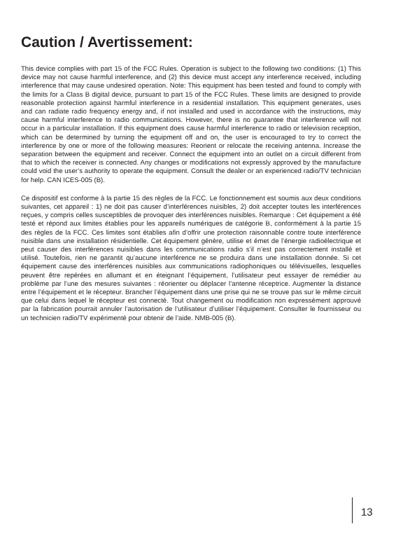Caution / Avertissement:
This device complies with part 15 of the FCC Rules. Operation is subject to the following two conditions: (1) This device may not cause harmful interference, and (2) this device must accept any interference received, including interference that may cause undesired operation. Note: This equipment has been tested and found to comply with the limits for a Class B digital device, pursuant to part 15 of the FCC Rules. These limits are designed to provide reasonable protection against harmful interference in a residential installation. This equipment generates, uses and can radiate radio frequency energy and, if not installed and used in accordance with the instructions, may cause harmful interference to radio communications. However, there is no guarantee that interference will not occur in a particular installation. If this equipment does cause harmful interference to radio or television reception, which can be determined by turning the equipment off and on, the user is encouraged to try to correct the interference by one or more of the following measures: Reorient or relocate the receiving antenna. Increase the separation between the equipment and receiver. Connect the equipment into an outlet on a circuit different from that to which the receiver is connected. Any changes or modifications not expressly approved by the manufacture could void the user’s authority to operate the equipment. Consult the dealer or an experienced radio/TV technician for help. CAN ICES-005 (B).
Ce dispositif est conforme à la partie 15 des règles de la FCC. Le fonctionnement est soumis aux deux conditions suivantes, cet appareil : 1) ne doit pas causer d’interférences nuisibles, 2) doit accepter toutes les interférences reçues, y compris celles susceptibles de provoquer des interférences nuisibles. Remarque : Cet équipement a été testé et répond aux limites établies pour les appareils numériques de catégorie B, conformément à la partie 15 des règles de la FCC. Ces limites sont établies afin d’offrir une protection raisonnable contre toute interférence nuisible dans une installation résidentielle. Cet équipement génère, utilise et émet de l’énergie radioélectrique et peut causer des interférences nuisibles dans les communications radio s’il n’est pas correctement installé et utilisé. Toutefois, rien ne garantit qu’aucune interférence ne se produira dans une installation donnée. Si cet équipement cause des interférences nuisibles aux communications radiophoniques ou télévisuelles, lesquelles peuvent être repérées en allumant et en éteignant l’équipement, l’utilisateur peut essayer de remédier au problème par l’une des mesures suivantes : réorienter ou déplacer l’antenne réceptrice. Augmenter la distance entre l’équipement et le récepteur. Brancher l’équipement dans une prise qui ne se trouve pas sur le même circuit que celui dans lequel le récepteur est connecté. Tout changement ou modification non expressément approuvé par la fabrication pourrait annuler l’autorisation de l’utilisateur d’utiliser l’équipement. Consulter le fournisseur ou un technicien radio/TV expérimenté pour obtenir de l’aide. NMB-005 (B).
13